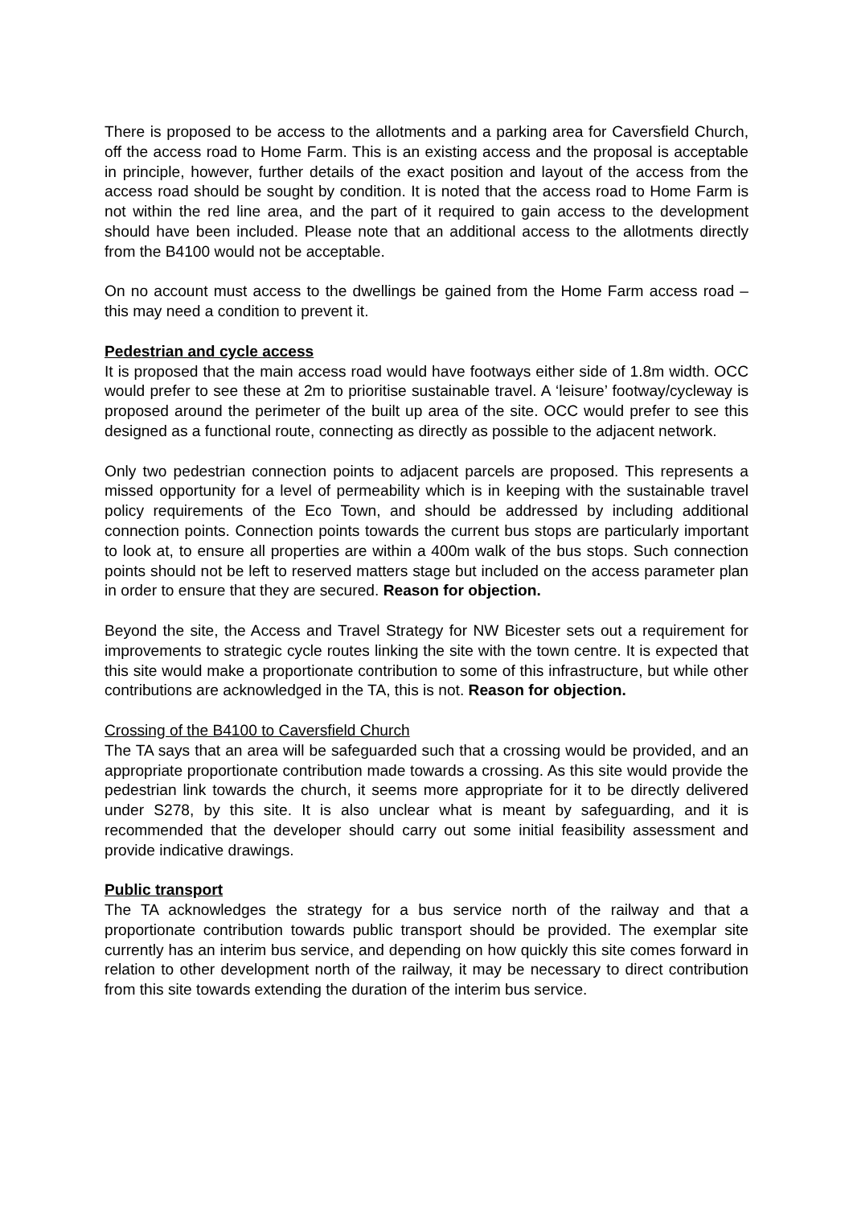There is proposed to be access to the allotments and a parking area for Caversfield Church, off the access road to Home Farm. This is an existing access and the proposal is acceptable in principle, however, further details of the exact position and layout of the access from the access road should be sought by condition. It is noted that the access road to Home Farm is not within the red line area, and the part of it required to gain access to the development should have been included. Please note that an additional access to the allotments directly from the B4100 would not be acceptable.
On no account must access to the dwellings be gained from the Home Farm access road – this may need a condition to prevent it.
Pedestrian and cycle access
It is proposed that the main access road would have footways either side of 1.8m width. OCC would prefer to see these at 2m to prioritise sustainable travel. A ‘leisure’ footway/cycleway is proposed around the perimeter of the built up area of the site. OCC would prefer to see this designed as a functional route, connecting as directly as possible to the adjacent network.
Only two pedestrian connection points to adjacent parcels are proposed. This represents a missed opportunity for a level of permeability which is in keeping with the sustainable travel policy requirements of the Eco Town, and should be addressed by including additional connection points. Connection points towards the current bus stops are particularly important to look at, to ensure all properties are within a 400m walk of the bus stops. Such connection points should not be left to reserved matters stage but included on the access parameter plan in order to ensure that they are secured. Reason for objection.
Beyond the site, the Access and Travel Strategy for NW Bicester sets out a requirement for improvements to strategic cycle routes linking the site with the town centre. It is expected that this site would make a proportionate contribution to some of this infrastructure, but while other contributions are acknowledged in the TA, this is not. Reason for objection.
Crossing of the B4100 to Caversfield Church
The TA says that an area will be safeguarded such that a crossing would be provided, and an appropriate proportionate contribution made towards a crossing. As this site would provide the pedestrian link towards the church, it seems more appropriate for it to be directly delivered under S278, by this site. It is also unclear what is meant by safeguarding, and it is recommended that the developer should carry out some initial feasibility assessment and provide indicative drawings.
Public transport
The TA acknowledges the strategy for a bus service north of the railway and that a proportionate contribution towards public transport should be provided. The exemplar site currently has an interim bus service, and depending on how quickly this site comes forward in relation to other development north of the railway, it may be necessary to direct contribution from this site towards extending the duration of the interim bus service.